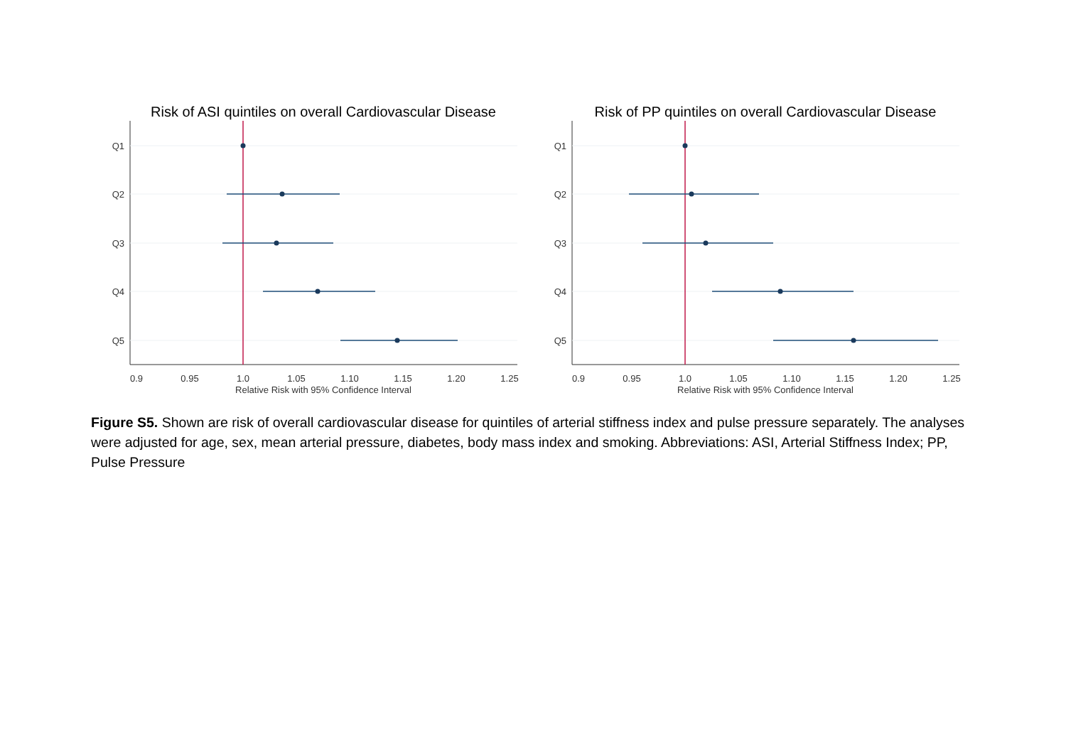Risk of ASI quintiles on overall Cardiovascular Disease
Q1
Q2
Q3
Q4
Q5
0.9
0.95
1.0
1.05
1.10
1.15
1.20
1.25
Relative Risk with 95% Confidence Interval
Risk of PP quintiles on overall Cardiovascular Disease
Q1
Q2
Q3
Q4
Q5
0.9
0.95
1.0
1.05
1.10
1.15
1.20
1.25
Relative Risk with 95% Confidence Interval
Figure S5. Shown are risk of overall cardiovascular disease for quintiles of arterial stiffness index and pulse pressure separately. The analyses were adjusted for age, sex, mean arterial pressure, diabetes, body mass index and smoking. Abbreviations: ASI, Arterial Stiffness Index; PP, Pulse Pressure